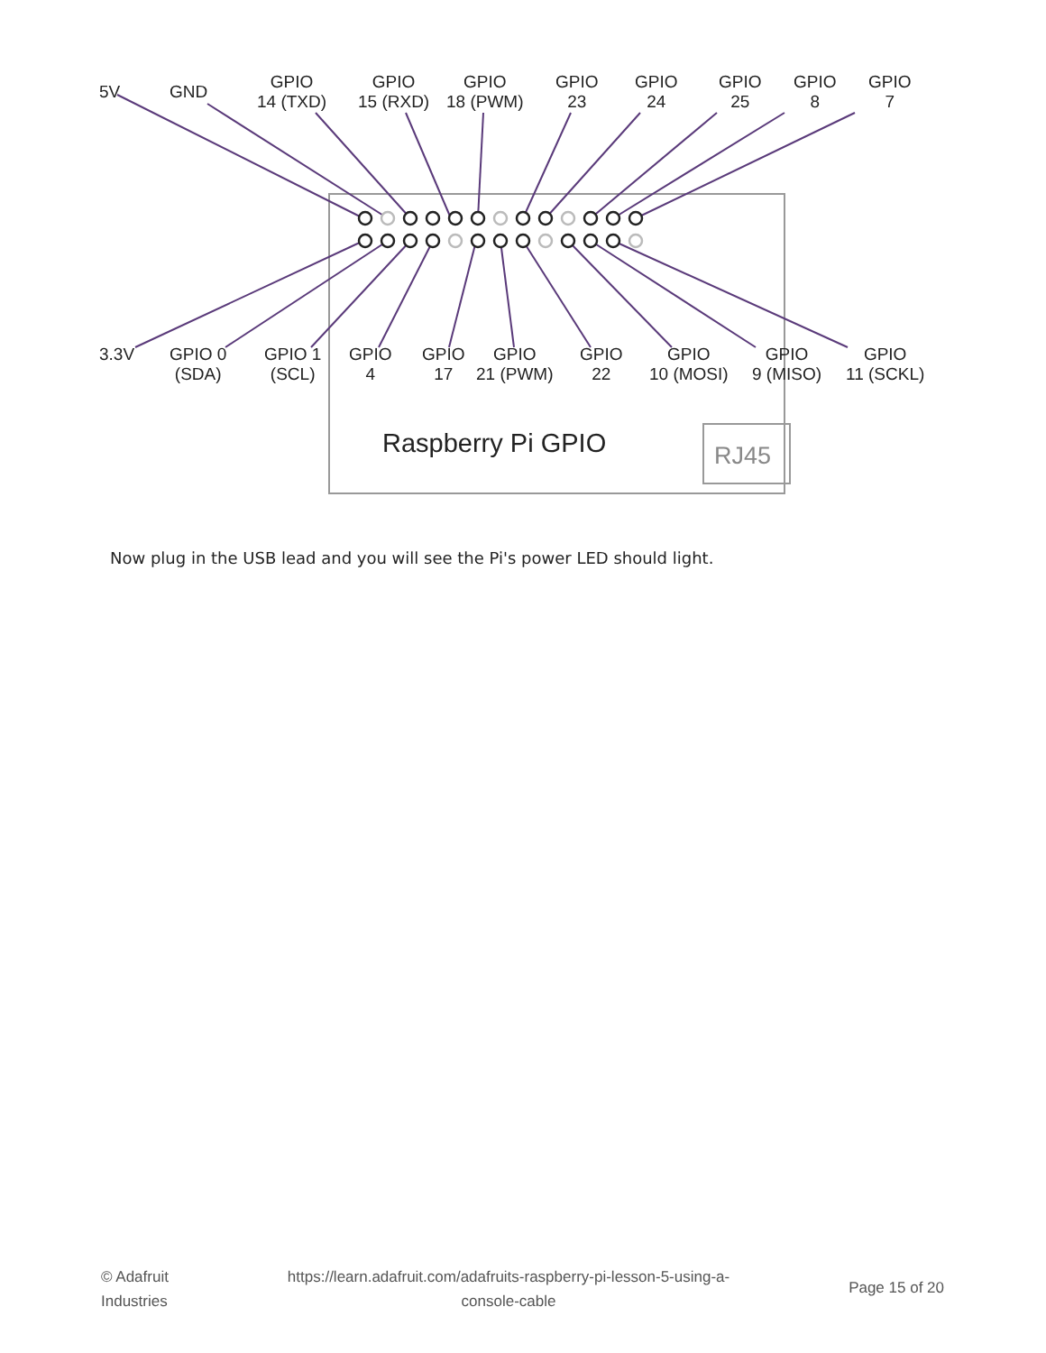5V GND
GPIO
14 (TXD)
GPIO
15 (RXD)
GPIO
18 (PWM)
GPIO
23
GPIO
24
GPIO
25
GPIO
8
GPIO
7
3.3V
GPIO 0
(SDA)
GPIO 1
(SCL)
GPIO
4
GPIO
17
GPIO
21 (PWM)
GPIO
22
GPIO
10 (MOSI)
GPIO
9 (MISO)
GPIO
11 (SCKL)
Raspberry Pi GPIO RJ45
Now plug in the USB lead and you will see the Pi's power LED should light.
© Adafruit
Industries
https://learn.adafruit.com/adafruits-raspberry-pi-lesson-5-using-a-
console-cable
Page 15 of 20